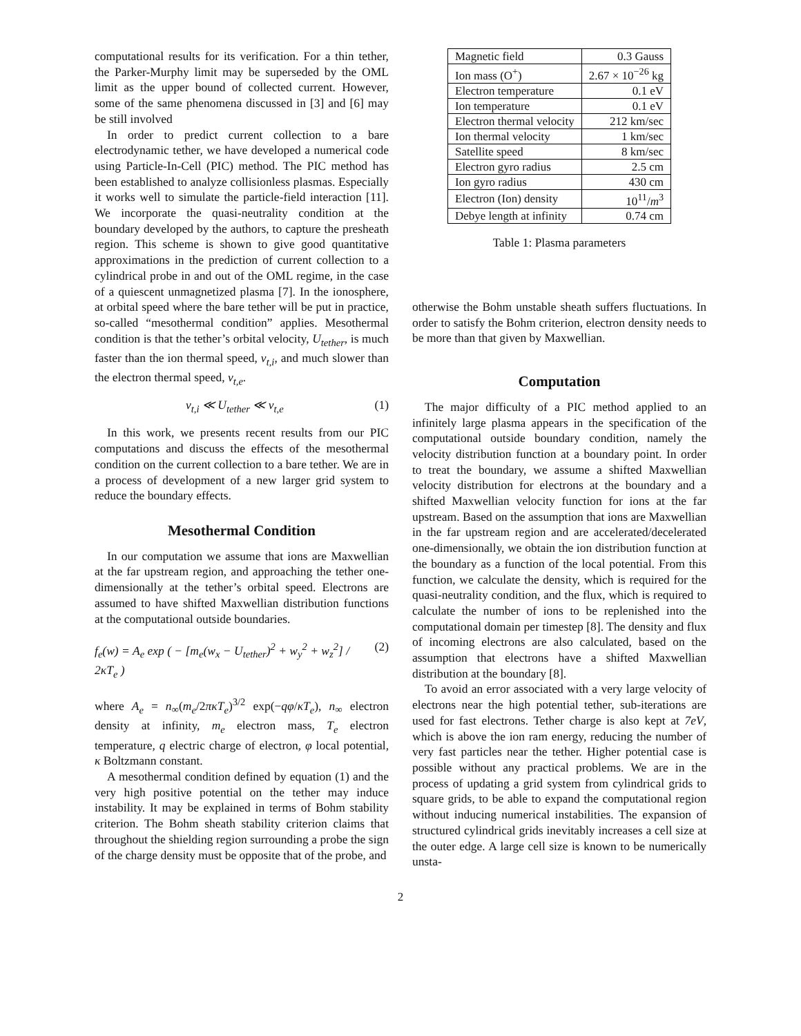computational results for its verification. For a thin tether, the Parker-Murphy limit may be superseded by the OML limit as the upper bound of collected current. However, some of the same phenomena discussed in [3] and [6] may be still involved
In order to predict current collection to a bare electrodynamic tether, we have developed a numerical code using Particle-In-Cell (PIC) method. The PIC method has been established to analyze collisionless plasmas. Especially it works well to simulate the particle-field interaction [11]. We incorporate the quasi-neutrality condition at the boundary developed by the authors, to capture the presheath region. This scheme is shown to give good quantitative approximations in the prediction of current collection to a cylindrical probe in and out of the OML regime, in the case of a quiescent unmagnetized plasma [7]. In the ionosphere, at orbital speed where the bare tether will be put in practice, so-called “mesothermal condition” applies. Mesothermal condition is that the tether’s orbital velocity, U<sub>tether</sub>, is much faster than the ion thermal speed, v<sub>t,i</sub>, and much slower than the electron thermal speed, v<sub>t,e</sub>.
v<sub>t,i</sub> ≪ U<sub>tether</sub> ≪ v<sub>t,e</sub> (1)
In this work, we presents recent results from our PIC computations and discuss the effects of the mesothermal condition on the current collection to a bare tether. We are in a process of development of a new larger grid system to reduce the boundary effects.
Mesothermal Condition
In our computation we assume that ions are Maxwellian at the far upstream region, and approaching the tether one-dimensionally at the tether’s orbital speed. Electrons are assumed to have shifted Maxwellian distribution functions at the computational outside boundaries.
f<sub>e</sub>(w) = A<sub>e</sub> exp ( − [m<sub>e</sub>(w<sub>x</sub> − U<sub>tether</sub>)<sup>2</sup> + w<sub>y</sub><sup>2</sup> + w<sub>z</sub><sup>2</sup>] / 2κT<sub>e</sub> ) (2)
where A<sub>e</sub> = n<sub>∞</sub>(m<sub>e</sub>/2πκT<sub>e</sub>)<sup>3/2</sup> exp(−qφ/κT<sub>e</sub>), n<sub>∞</sub> electron density at infinity, m<sub>e</sub> electron mass, T<sub>e</sub> electron temperature, q electric charge of electron, φ local potential, κ Boltzmann constant.
A mesothermal condition defined by equation (1) and the very high positive potential on the tether may induce instability. It may be explained in terms of Bohm stability criterion. The Bohm sheath stability criterion claims that throughout the shielding region surrounding a probe the sign of the charge density must be opposite that of the probe, and
| Magnetic field | 0.3 Gauss |
| Ion mass (O<sup>+</sup>) | 2.67 × 10<sup>−26</sup> kg |
| Electron temperature | 0.1 eV |
| Ion temperature | 0.1 eV |
| Electron thermal velocity | 212 km/sec |
| Ion thermal velocity | 1 km/sec |
| Satellite speed | 8 km/sec |
| Electron gyro radius | 2.5 cm |
| Ion gyro radius | 430 cm |
| Electron (Ion) density | 10<sup>11</sup>/ m<sup>3</sup> |
| Debye length at infinity | 0.74 cm |
Table 1: Plasma parameters
otherwise the Bohm unstable sheath suffers fluctuations. In order to satisfy the Bohm criterion, electron density needs to be more than that given by Maxwellian.
Computation
The major difficulty of a PIC method applied to an infinitely large plasma appears in the specification of the computational outside boundary condition, namely the velocity distribution function at a boundary point. In order to treat the boundary, we assume a shifted Maxwellian velocity distribution for electrons at the boundary and a shifted Maxwellian velocity function for ions at the far upstream. Based on the assumption that ions are Maxwellian in the far upstream region and are accelerated/decelerated one-dimensionally, we obtain the ion distribution function at the boundary as a function of the local potential. From this function, we calculate the density, which is required for the quasi-neutrality condition, and the flux, which is required to calculate the number of ions to be replenished into the computational domain per timestep [8]. The density and flux of incoming electrons are also calculated, based on the assumption that electrons have a shifted Maxwellian distribution at the boundary [8].
To avoid an error associated with a very large velocity of electrons near the high potential tether, sub-iterations are used for fast electrons. Tether charge is also kept at 7eV, which is above the ion ram energy, reducing the number of very fast particles near the tether. Higher potential case is possible without any practical problems. We are in the process of updating a grid system from cylindrical grids to square grids, to be able to expand the computational region without inducing numerical instabilities. The expansion of structured cylindrical grids inevitably increases a cell size at the outer edge. A large cell size is known to be numerically unsta-
2